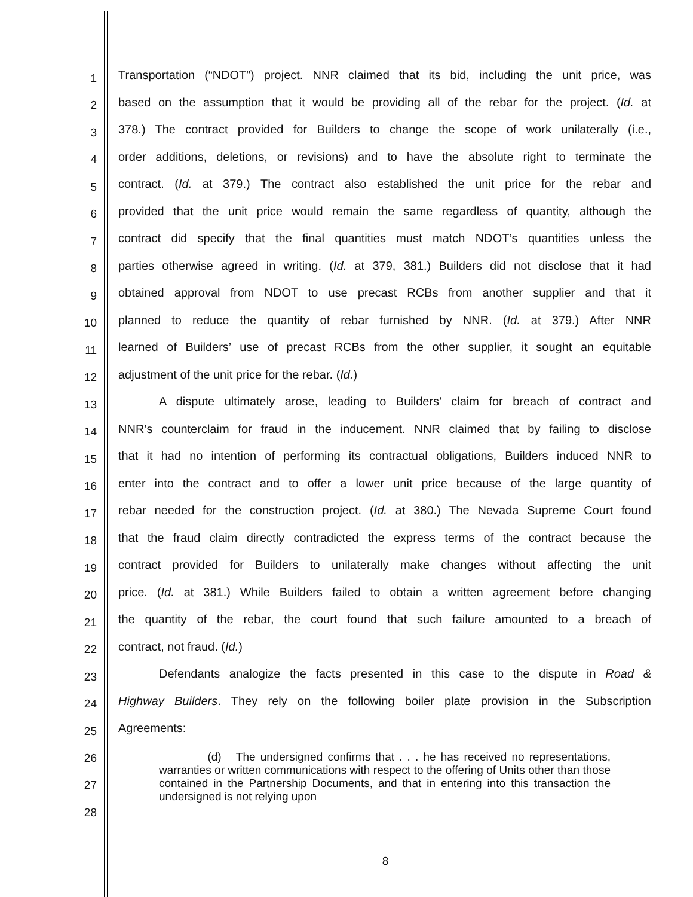1 Transportation (“NDOT”) project. NNR claimed that its bid, including the unit price, was
2 based on the assumption that it would be providing all of the rebar for the project. (Id. at
3 378.) The contract provided for Builders to change the scope of work unilaterally (i.e.,
4 order additions, deletions, or revisions) and to have the absolute right to terminate the
5 contract. (Id. at 379.) The contract also established the unit price for the rebar and
6 provided that the unit price would remain the same regardless of quantity, although the
7 contract did specify that the final quantities must match NDOT’s quantities unless the
8 parties otherwise agreed in writing. (Id. at 379, 381.) Builders did not disclose that it had
9 obtained approval from NDOT to use precast RCBs from another supplier and that it
10 planned to reduce the quantity of rebar furnished by NNR. (Id. at 379.) After NNR
11 learned of Builders’ use of precast RCBs from the other supplier, it sought an equitable
12 adjustment of the unit price for the rebar. (Id.)
13 A dispute ultimately arose, leading to Builders’ claim for breach of contract and
14 NNR’s counterclaim for fraud in the inducement. NNR claimed that by failing to disclose
15 that it had no intention of performing its contractual obligations, Builders induced NNR to
16 enter into the contract and to offer a lower unit price because of the large quantity of
17 rebar needed for the construction project. (Id. at 380.) The Nevada Supreme Court found
18 that the fraud claim directly contradicted the express terms of the contract because the
19 contract provided for Builders to unilaterally make changes without affecting the unit
20 price. (Id. at 381.) While Builders failed to obtain a written agreement before changing
21 the quantity of the rebar, the court found that such failure amounted to a breach of
22 contract, not fraud. (Id.)
23 Defendants analogize the facts presented in this case to the dispute in Road &
24 Highway Builders. They rely on the following boiler plate provision in the Subscription
25 Agreements:
26
27
28
(d) The undersigned confirms that . . . he has received no representations, warranties or written communications with respect to the offering of Units other than those contained in the Partnership Documents, and that in entering into this transaction the undersigned is not relying upon
8